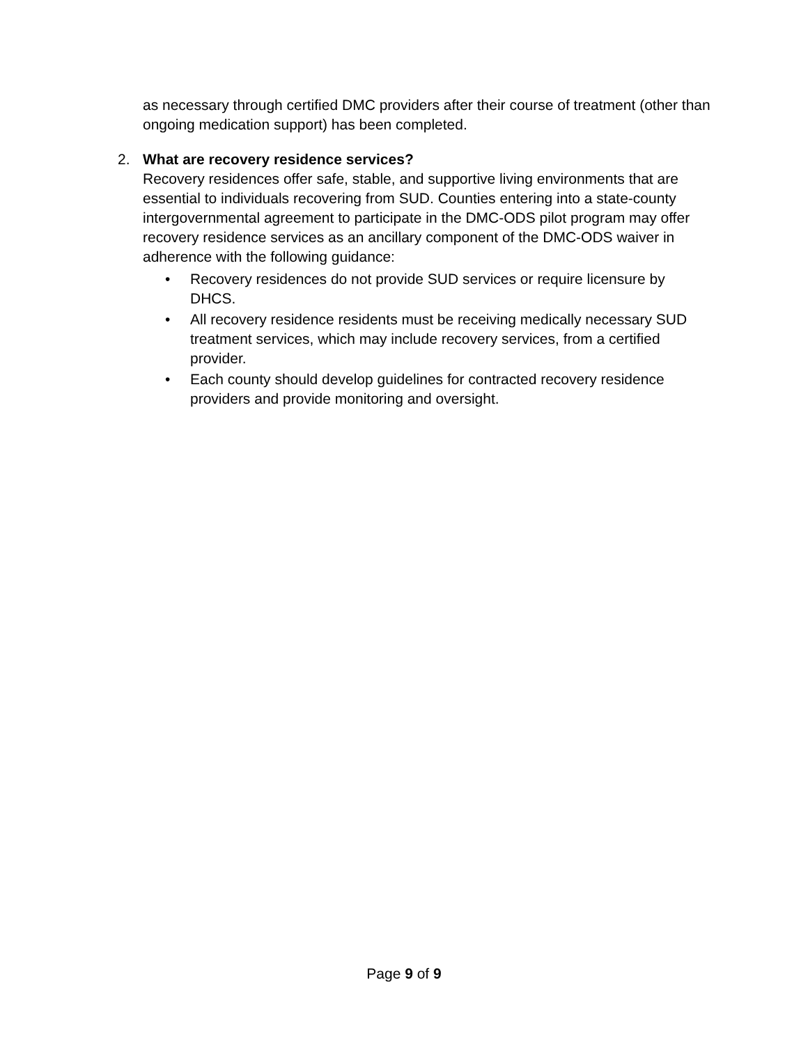as necessary through certified DMC providers after their course of treatment (other than ongoing medication support) has been completed.
2. What are recovery residence services?
Recovery residences offer safe, stable, and supportive living environments that are essential to individuals recovering from SUD. Counties entering into a state-county intergovernmental agreement to participate in the DMC-ODS pilot program may offer recovery residence services as an ancillary component of the DMC-ODS waiver in adherence with the following guidance:
• Recovery residences do not provide SUD services or require licensure by DHCS.
• All recovery residence residents must be receiving medically necessary SUD treatment services, which may include recovery services, from a certified provider.
• Each county should develop guidelines for contracted recovery residence providers and provide monitoring and oversight.
Page 9 of 9